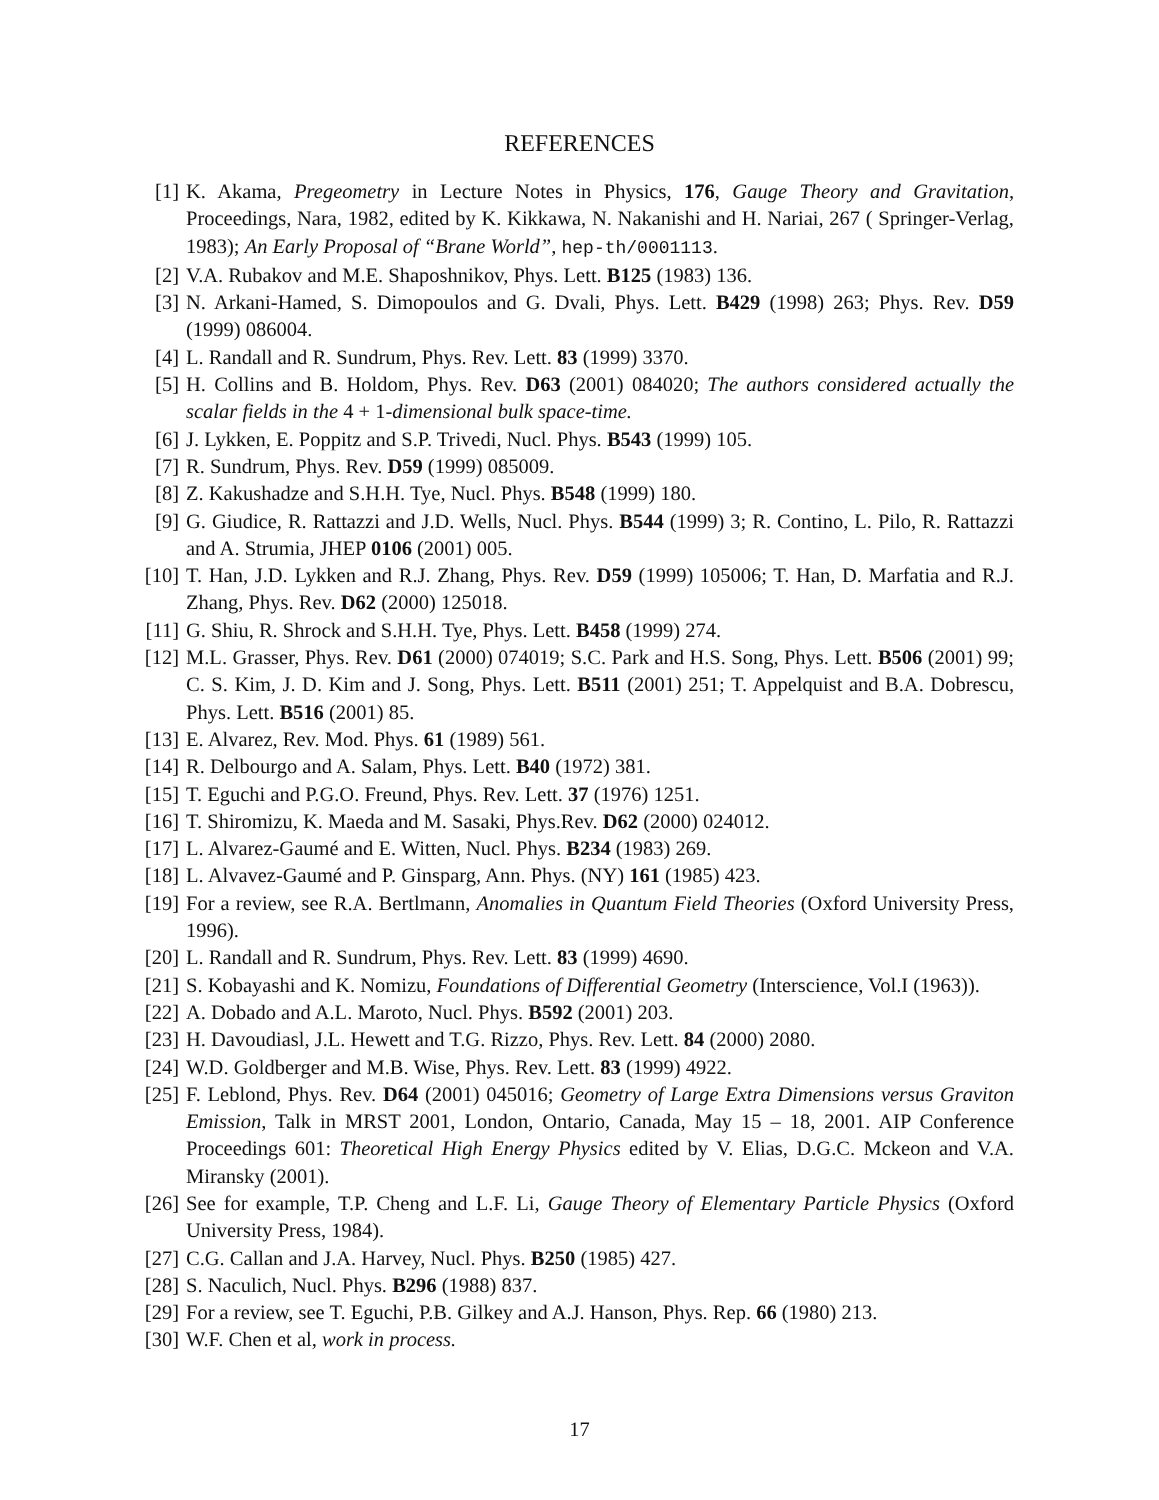REFERENCES
[1] K. Akama, Pregeometry in Lecture Notes in Physics, 176, Gauge Theory and Gravitation, Proceedings, Nara, 1982, edited by K. Kikkawa, N. Nakanishi and H. Nariai, 267 ( Springer-Verlag, 1983); An Early Proposal of “Brane World”, hep-th/0001113.
[2] V.A. Rubakov and M.E. Shaposhnikov, Phys. Lett. B125 (1983) 136.
[3] N. Arkani-Hamed, S. Dimopoulos and G. Dvali, Phys. Lett. B429 (1998) 263; Phys. Rev. D59 (1999) 086004.
[4] L. Randall and R. Sundrum, Phys. Rev. Lett. 83 (1999) 3370.
[5] H. Collins and B. Holdom, Phys. Rev. D63 (2001) 084020; The authors considered actually the scalar fields in the 4 + 1-dimensional bulk space-time.
[6] J. Lykken, E. Poppitz and S.P. Trivedi, Nucl. Phys. B543 (1999) 105.
[7] R. Sundrum, Phys. Rev. D59 (1999) 085009.
[8] Z. Kakushadze and S.H.H. Tye, Nucl. Phys. B548 (1999) 180.
[9] G. Giudice, R. Rattazzi and J.D. Wells, Nucl. Phys. B544 (1999) 3; R. Contino, L. Pilo, R. Rattazzi and A. Strumia, JHEP 0106 (2001) 005.
[10] T. Han, J.D. Lykken and R.J. Zhang, Phys. Rev. D59 (1999) 105006; T. Han, D. Marfatia and R.J. Zhang, Phys. Rev. D62 (2000) 125018.
[11] G. Shiu, R. Shrock and S.H.H. Tye, Phys. Lett. B458 (1999) 274.
[12] M.L. Grasser, Phys. Rev. D61 (2000) 074019; S.C. Park and H.S. Song, Phys. Lett. B506 (2001) 99; C. S. Kim, J. D. Kim and J. Song, Phys. Lett. B511 (2001) 251; T. Appelquist and B.A. Dobrescu, Phys. Lett. B516 (2001) 85.
[13] E. Alvarez, Rev. Mod. Phys. 61 (1989) 561.
[14] R. Delbourgo and A. Salam, Phys. Lett. B40 (1972) 381.
[15] T. Eguchi and P.G.O. Freund, Phys. Rev. Lett. 37 (1976) 1251.
[16] T. Shiromizu, K. Maeda and M. Sasaki, Phys.Rev. D62 (2000) 024012.
[17] L. Alvarez-Gaumé and E. Witten, Nucl. Phys. B234 (1983) 269.
[18] L. Alvavez-Gaumé and P. Ginsparg, Ann. Phys. (NY) 161 (1985) 423.
[19] For a review, see R.A. Bertlmann, Anomalies in Quantum Field Theories (Oxford University Press, 1996).
[20] L. Randall and R. Sundrum, Phys. Rev. Lett. 83 (1999) 4690.
[21] S. Kobayashi and K. Nomizu, Foundations of Differential Geometry (Interscience, Vol.I (1963)).
[22] A. Dobado and A.L. Maroto, Nucl. Phys. B592 (2001) 203.
[23] H. Davoudiasl, J.L. Hewett and T.G. Rizzo, Phys. Rev. Lett. 84 (2000) 2080.
[24] W.D. Goldberger and M.B. Wise, Phys. Rev. Lett. 83 (1999) 4922.
[25] F. Leblond, Phys. Rev. D64 (2001) 045016; Geometry of Large Extra Dimensions versus Graviton Emission, Talk in MRST 2001, London, Ontario, Canada, May 15 – 18, 2001. AIP Conference Proceedings 601: Theoretical High Energy Physics edited by V. Elias, D.G.C. Mckeon and V.A. Miransky (2001).
[26] See for example, T.P. Cheng and L.F. Li, Gauge Theory of Elementary Particle Physics (Oxford University Press, 1984).
[27] C.G. Callan and J.A. Harvey, Nucl. Phys. B250 (1985) 427.
[28] S. Naculich, Nucl. Phys. B296 (1988) 837.
[29] For a review, see T. Eguchi, P.B. Gilkey and A.J. Hanson, Phys. Rep. 66 (1980) 213.
[30] W.F. Chen et al, work in process.
17